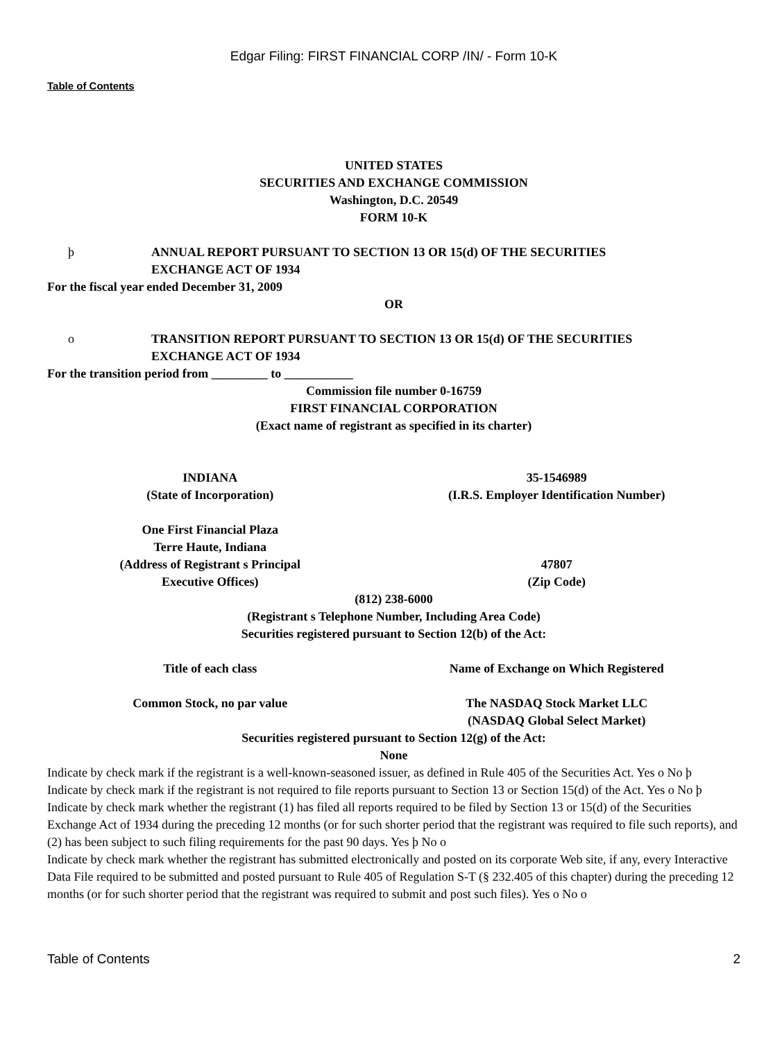Edgar Filing: FIRST FINANCIAL CORP /IN/ - Form 10-K
Table of Contents
UNITED STATES
SECURITIES AND EXCHANGE COMMISSION
Washington, D.C. 20549
FORM 10-K
þ ANNUAL REPORT PURSUANT TO SECTION 13 OR 15(d) OF THE SECURITIES
EXCHANGE ACT OF 1934
For the fiscal year ended December 31, 2009
OR
o TRANSITION REPORT PURSUANT TO SECTION 13 OR 15(d) OF THE SECURITIES
EXCHANGE ACT OF 1934
For the transition period from _________ to ___________
Commission file number 0-16759
FIRST FINANCIAL CORPORATION
(Exact name of registrant as specified in its charter)
| INDIANA (State of Incorporation) | 35-1546989 (I.R.S. Employer Identification Number) |
| One First Financial Plaza Terre Haute, Indiana (Address of Registrant s Principal Executive Offices) | 47807 (Zip Code) |
(812) 238-6000
(Registrant s Telephone Number, Including Area Code)
Securities registered pursuant to Section 12(b) of the Act:
| Title of each class | Name of Exchange on Which Registered |
| Common Stock, no par value | The NASDAQ Stock Market LLC (NASDAQ Global Select Market) |
Securities registered pursuant to Section 12(g) of the Act:
None
Indicate by check mark if the registrant is a well-known-seasoned issuer, as defined in Rule 405 of the Securities Act. Yes o No þ
Indicate by check mark if the registrant is not required to file reports pursuant to Section 13 or Section 15(d) of the Act. Yes o No þ
Indicate by check mark whether the registrant (1) has filed all reports required to be filed by Section 13 or 15(d) of the Securities Exchange Act of 1934 during the preceding 12 months (or for such shorter period that the registrant was required to file such reports), and (2) has been subject to such filing requirements for the past 90 days. Yes þ No o
Indicate by check mark whether the registrant has submitted electronically and posted on its corporate Web site, if any, every Interactive Data File required to be submitted and posted pursuant to Rule 405 of Regulation S-T (§ 232.405 of this chapter) during the preceding 12 months (or for such shorter period that the registrant was required to submit and post such files). Yes o No o
Table of Contents 2